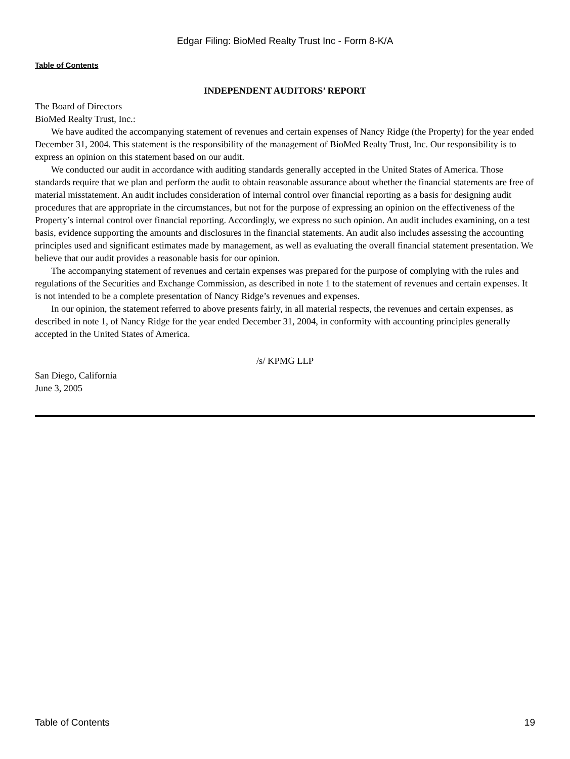Edgar Filing: BioMed Realty Trust Inc - Form 8-K/A
Table of Contents
INDEPENDENT AUDITORS’ REPORT
The Board of Directors
BioMed Realty Trust, Inc.:
We have audited the accompanying statement of revenues and certain expenses of Nancy Ridge (the Property) for the year ended December 31, 2004. This statement is the responsibility of the management of BioMed Realty Trust, Inc. Our responsibility is to express an opinion on this statement based on our audit.
We conducted our audit in accordance with auditing standards generally accepted in the United States of America. Those standards require that we plan and perform the audit to obtain reasonable assurance about whether the financial statements are free of material misstatement. An audit includes consideration of internal control over financial reporting as a basis for designing audit procedures that are appropriate in the circumstances, but not for the purpose of expressing an opinion on the effectiveness of the Property’s internal control over financial reporting. Accordingly, we express no such opinion. An audit includes examining, on a test basis, evidence supporting the amounts and disclosures in the financial statements. An audit also includes assessing the accounting principles used and significant estimates made by management, as well as evaluating the overall financial statement presentation. We believe that our audit provides a reasonable basis for our opinion.
The accompanying statement of revenues and certain expenses was prepared for the purpose of complying with the rules and regulations of the Securities and Exchange Commission, as described in note 1 to the statement of revenues and certain expenses. It is not intended to be a complete presentation of Nancy Ridge’s revenues and expenses.
In our opinion, the statement referred to above presents fairly, in all material respects, the revenues and certain expenses, as described in note 1, of Nancy Ridge for the year ended December 31, 2004, in conformity with accounting principles generally accepted in the United States of America.
/s/ KPMG LLP
San Diego, California
June 3, 2005
Table of Contents 19